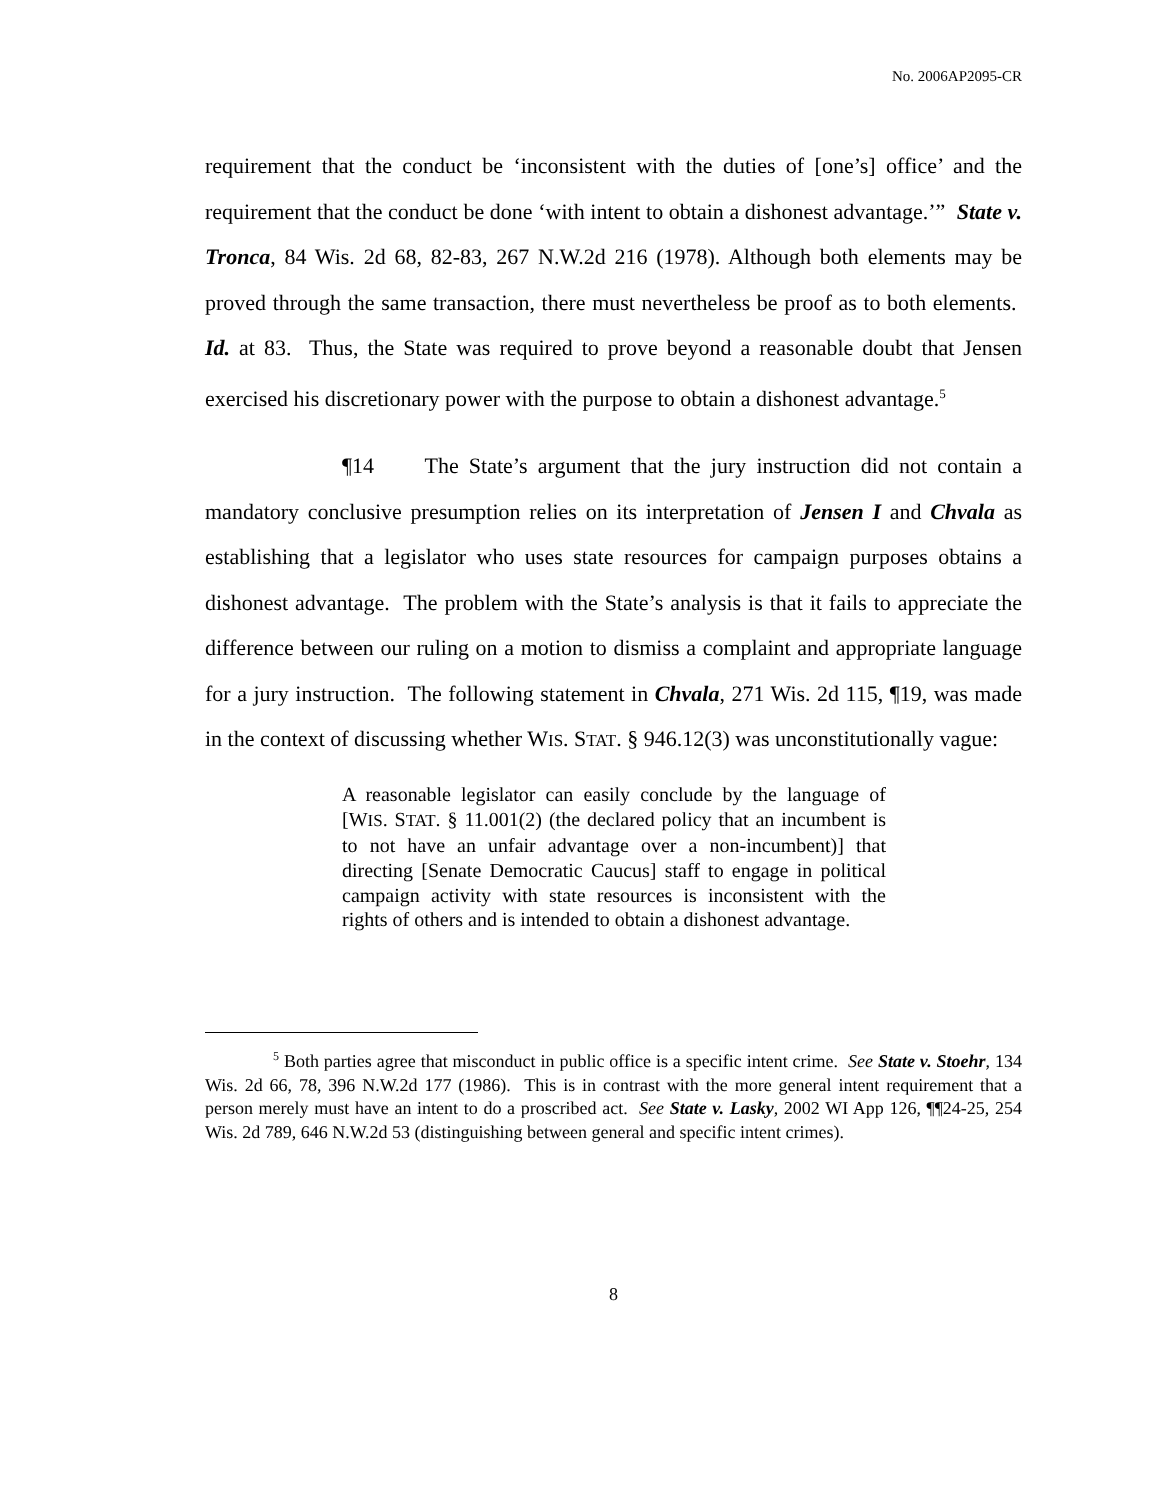No. 2006AP2095-CR
requirement that the conduct be ‘inconsistent with the duties of [one’s] office’ and the requirement that the conduct be done ‘with intent to obtain a dishonest advantage.’” State v. Tronca, 84 Wis. 2d 68, 82-83, 267 N.W.2d 216 (1978). Although both elements may be proved through the same transaction, there must nevertheless be proof as to both elements. Id. at 83. Thus, the State was required to prove beyond a reasonable doubt that Jensen exercised his discretionary power with the purpose to obtain a dishonest advantage.<sup>5</sup>
¶14 The State’s argument that the jury instruction did not contain a mandatory conclusive presumption relies on its interpretation of Jensen I and Chvala as establishing that a legislator who uses state resources for campaign purposes obtains a dishonest advantage. The problem with the State’s analysis is that it fails to appreciate the difference between our ruling on a motion to dismiss a complaint and appropriate language for a jury instruction. The following statement in Chvala, 271 Wis. 2d 115, ¶19, was made in the context of discussing whether WIS. STAT. § 946.12(3) was unconstitutionally vague:
A reasonable legislator can easily conclude by the language of [WIS. STAT. § 11.001(2) (the declared policy that an incumbent is to not have an unfair advantage over a non-incumbent)] that directing [Senate Democratic Caucus] staff to engage in political campaign activity with state resources is inconsistent with the rights of others and is intended to obtain a dishonest advantage.
<sup>5</sup> Both parties agree that misconduct in public office is a specific intent crime. See State v. Stoehr, 134 Wis. 2d 66, 78, 396 N.W.2d 177 (1986). This is in contrast with the more general intent requirement that a person merely must have an intent to do a proscribed act. See State v. Lasky, 2002 WI App 126, ¶¶24-25, 254 Wis. 2d 789, 646 N.W.2d 53 (distinguishing between general and specific intent crimes).
8